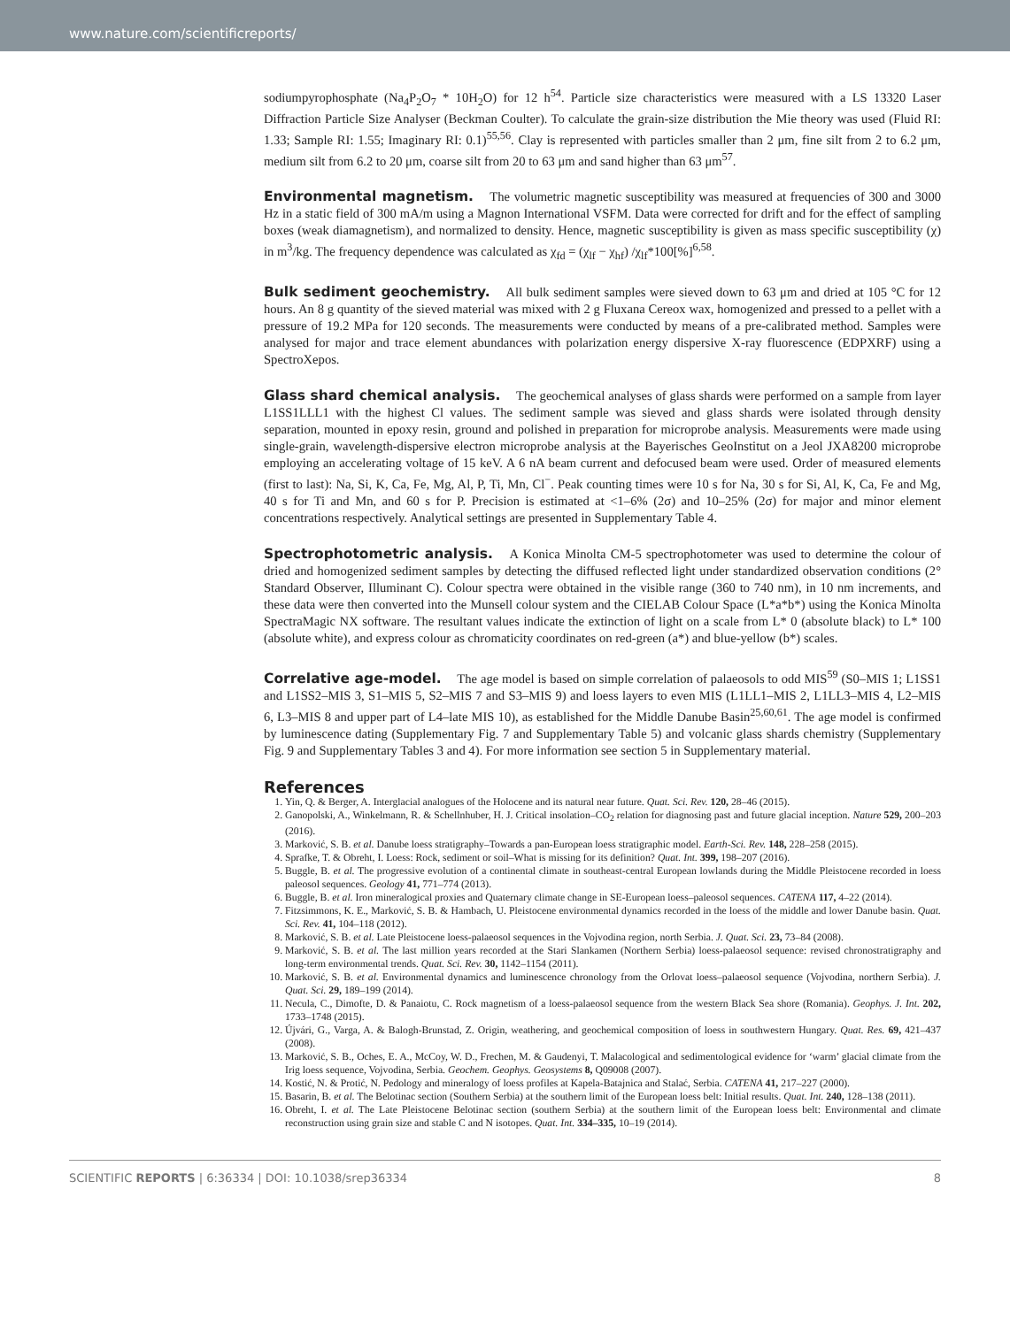www.nature.com/scientificreports/
sodiumpyrophosphate (Na<sub>4</sub>P<sub>2</sub>O<sub>7</sub> * 10H<sub>2</sub>O) for 12 h<sup>54</sup>. Particle size characteristics were measured with a LS 13320 Laser Diffraction Particle Size Analyser (Beckman Coulter). To calculate the grain-size distribution the Mie theory was used (Fluid RI: 1.33; Sample RI: 1.55; Imaginary RI: 0.1)<sup>55,56</sup>. Clay is represented with particles smaller than 2 μm, fine silt from 2 to 6.2 μm, medium silt from 6.2 to 20 μm, coarse silt from 20 to 63 μm and sand higher than 63 μm<sup>57</sup>.
Environmental magnetism. The volumetric magnetic susceptibility was measured at frequencies of 300 and 3000 Hz in a static field of 300 mA/m using a Magnon International VSFM. Data were corrected for drift and for the effect of sampling boxes (weak diamagnetism), and normalized to density. Hence, magnetic susceptibility is given as mass specific susceptibility (χ) in m<sup>3</sup>/kg. The frequency dependence was calculated as χ<sub>fd</sub> = (χ<sub>lf</sub> − χ<sub>hf</sub>) /χ<sub>lf</sub>*100[%]<sup>6,58</sup>.
Bulk sediment geochemistry. All bulk sediment samples were sieved down to 63 μm and dried at 105 °C for 12 hours. An 8 g quantity of the sieved material was mixed with 2 g Fluxana Cereox wax, homogenized and pressed to a pellet with a pressure of 19.2 MPa for 120 seconds. The measurements were conducted by means of a pre-calibrated method. Samples were analysed for major and trace element abundances with polarization energy dispersive X-ray fluorescence (EDPXRF) using a SpectroXepos.
Glass shard chemical analysis. The geochemical analyses of glass shards were performed on a sample from layer L1SS1LLL1 with the highest Cl values. The sediment sample was sieved and glass shards were isolated through density separation, mounted in epoxy resin, ground and polished in preparation for microprobe analysis. Measurements were made using single-grain, wavelength-dispersive electron microprobe analysis at the Bayerisches GeoInstitut on a Jeol JXA8200 microprobe employing an accelerating voltage of 15 keV. A 6 nA beam current and defocused beam were used. Order of measured elements (first to last): Na, Si, K, Ca, Fe, Mg, Al, P, Ti, Mn, Cl<sup>−</sup>. Peak counting times were 10 s for Na, 30 s for Si, Al, K, Ca, Fe and Mg, 40 s for Ti and Mn, and 60 s for P. Precision is estimated at <1–6% (2σ) and 10–25% (2σ) for major and minor element concentrations respectively. Analytical settings are presented in Supplementary Table 4.
Spectrophotometric analysis. A Konica Minolta CM-5 spectrophotometer was used to determine the colour of dried and homogenized sediment samples by detecting the diffused reflected light under standardized observation conditions (2° Standard Observer, Illuminant C). Colour spectra were obtained in the visible range (360 to 740 nm), in 10 nm increments, and these data were then converted into the Munsell colour system and the CIELAB Colour Space (L*a*b*) using the Konica Minolta SpectraMagic NX software. The resultant values indicate the extinction of light on a scale from L* 0 (absolute black) to L* 100 (absolute white), and express colour as chromaticity coordinates on red-green (a*) and blue-yellow (b*) scales.
Correlative age-model. The age model is based on simple correlation of palaeosols to odd MIS<sup>59</sup> (S0–MIS 1; L1SS1 and L1SS2–MIS 3, S1–MIS 5, S2–MIS 7 and S3–MIS 9) and loess layers to even MIS (L1LL1–MIS 2, L1LL3–MIS 4, L2–MIS 6, L3–MIS 8 and upper part of L4–late MIS 10), as established for the Middle Danube Basin<sup>25,60,61</sup>. The age model is confirmed by luminescence dating (Supplementary Fig. 7 and Supplementary Table 5) and volcanic glass shards chemistry (Supplementary Fig. 9 and Supplementary Tables 3 and 4). For more information see section 5 in Supplementary material.
References
1. Yin, Q. & Berger, A. Interglacial analogues of the Holocene and its natural near future. Quat. Sci. Rev. 120, 28–46 (2015).
2. Ganopolski, A., Winkelmann, R. & Schellnhuber, H. J. Critical insolation–CO<sub>2</sub> relation for diagnosing past and future glacial inception. Nature 529, 200–203 (2016).
3. Marković, S. B. et al. Danube loess stratigraphy–Towards a pan-European loess stratigraphic model. Earth-Sci. Rev. 148, 228–258 (2015).
4. Sprafke, T. & Obreht, I. Loess: Rock, sediment or soil–What is missing for its definition? Quat. Int. 399, 198–207 (2016).
5. Buggle, B. et al. The progressive evolution of a continental climate in southeast-central European lowlands during the Middle Pleistocene recorded in loess paleosol sequences. Geology 41, 771–774 (2013).
6. Buggle, B. et al. Iron mineralogical proxies and Quaternary climate change in SE-European loess–paleosol sequences. CATENA 117, 4–22 (2014).
7. Fitzsimmons, K. E., Marković, S. B. & Hambach, U. Pleistocene environmental dynamics recorded in the loess of the middle and lower Danube basin. Quat. Sci. Rev. 41, 104–118 (2012).
8. Marković, S. B. et al. Late Pleistocene loess-palaeosol sequences in the Vojvodina region, north Serbia. J. Quat. Sci. 23, 73–84 (2008).
9. Marković, S. B. et al. The last million years recorded at the Stari Slankamen (Northern Serbia) loess-palaeosol sequence: revised chronostratigraphy and long-term environmental trends. Quat. Sci. Rev. 30, 1142–1154 (2011).
10. Marković, S. B. et al. Environmental dynamics and luminescence chronology from the Orlovat loess–palaeosol sequence (Vojvodina, northern Serbia). J. Quat. Sci. 29, 189–199 (2014).
11. Necula, C., Dimofte, D. & Panaiotu, C. Rock magnetism of a loess-palaeosol sequence from the western Black Sea shore (Romania). Geophys. J. Int. 202, 1733–1748 (2015).
12. Újvári, G., Varga, A. & Balogh-Brunstad, Z. Origin, weathering, and geochemical composition of loess in southwestern Hungary. Quat. Res. 69, 421–437 (2008).
13. Marković, S. B., Oches, E. A., McCoy, W. D., Frechen, M. & Gaudenyi, T. Malacological and sedimentological evidence for ‘warm’ glacial climate from the Irig loess sequence, Vojvodina, Serbia. Geochem. Geophys. Geosystems 8, Q09008 (2007).
14. Kostić, N. & Protić, N. Pedology and mineralogy of loess profiles at Kapela-Batajnica and Stalać, Serbia. CATENA 41, 217–227 (2000).
15. Basarin, B. et al. The Belotinac section (Southern Serbia) at the southern limit of the European loess belt: Initial results. Quat. Int. 240, 128–138 (2011).
16. Obreht, I. et al. The Late Pleistocene Belotinac section (southern Serbia) at the southern limit of the European loess belt: Environmental and climate reconstruction using grain size and stable C and N isotopes. Quat. Int. 334–335, 10–19 (2014).
SCIENTIFIC REPORTS | 6:36334 | DOI: 10.1038/srep36334 8